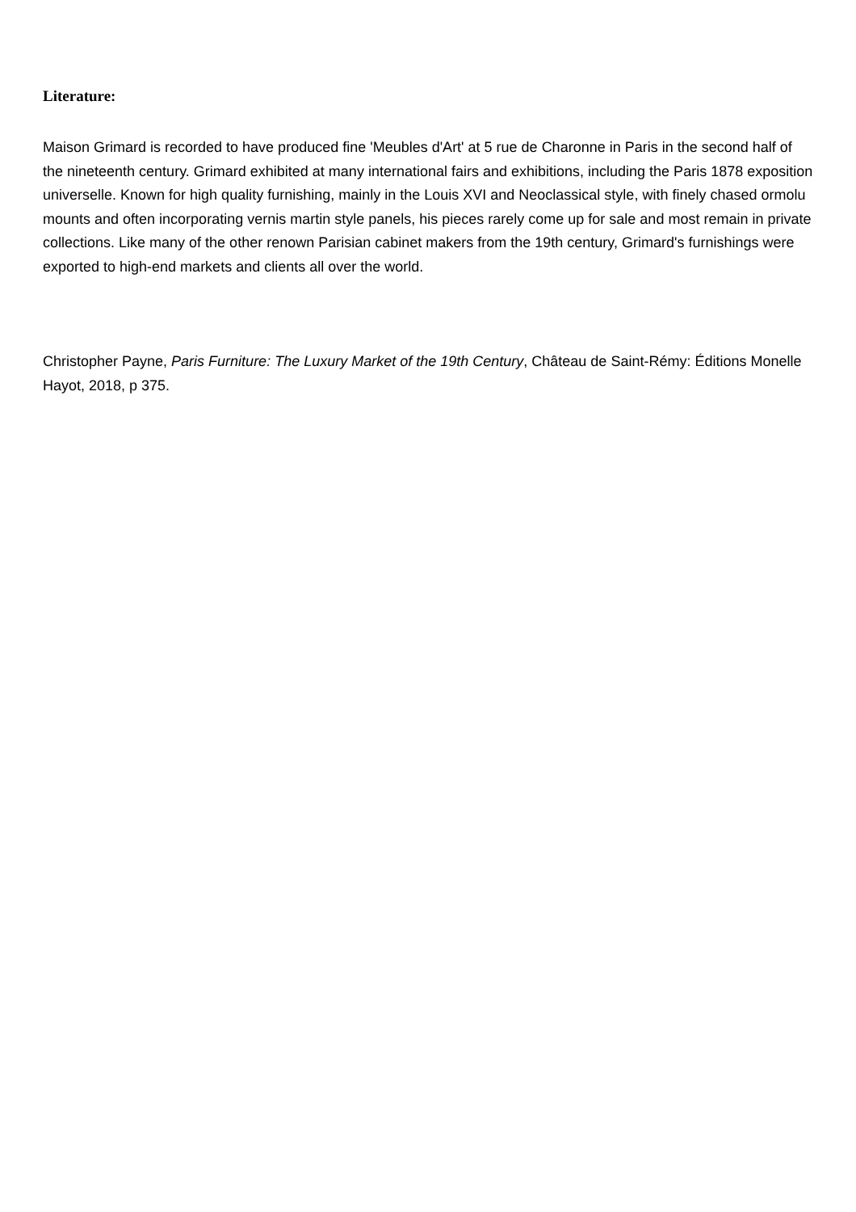Literature:
Maison Grimard is recorded to have produced fine 'Meubles d'Art' at 5 rue de Charonne in Paris in the second half of the nineteenth century. Grimard exhibited at many international fairs and exhibitions, including the Paris 1878 exposition universelle. Known for high quality furnishing, mainly in the Louis XVI and Neoclassical style, with finely chased ormolu mounts and often incorporating vernis martin style panels, his pieces rarely come up for sale and most remain in private collections. Like many of the other renown Parisian cabinet makers from the 19th century, Grimard's furnishings were exported to high-end markets and clients all over the world.
Christopher Payne, Paris Furniture: The Luxury Market of the 19th Century, Château de Saint-Rémy: Éditions Monelle Hayot, 2018, p 375.